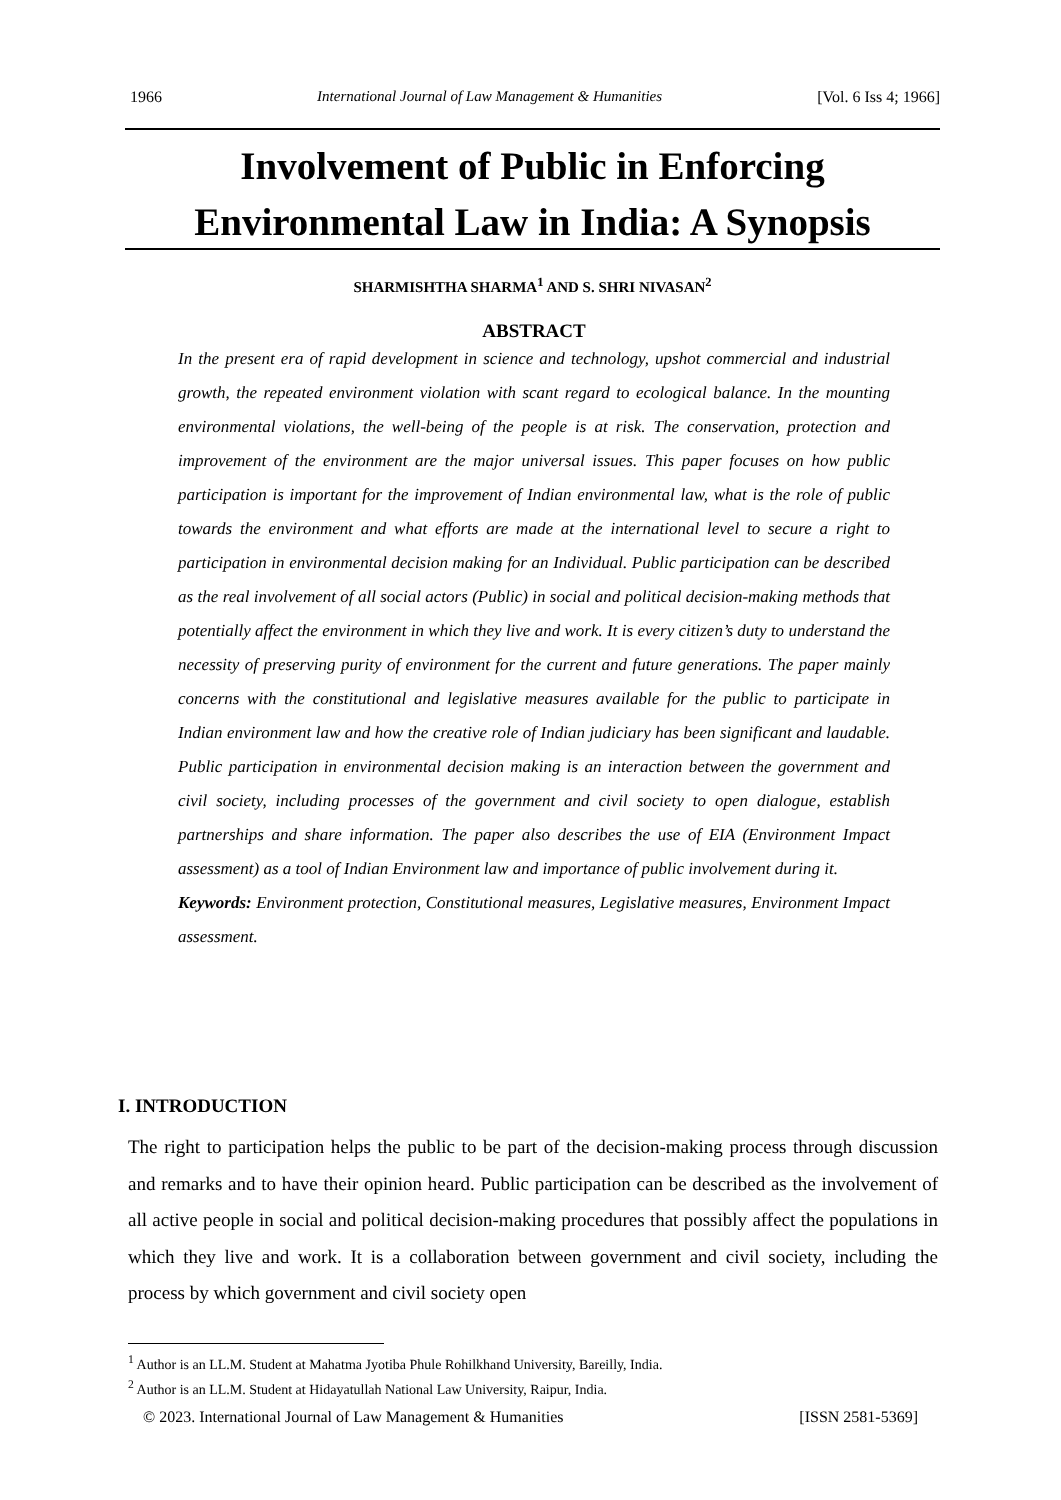1966 International Journal of Law Management & Humanities [Vol. 6 Iss 4; 1966]
Involvement of Public in Enforcing Environmental Law in India: A Synopsis
SHARMISHTHA SHARMA<sup>1</sup> AND S. SHRI NIVASAN<sup>2</sup>
ABSTRACT
In the present era of rapid development in science and technology, upshot commercial and industrial growth, the repeated environment violation with scant regard to ecological balance. In the mounting environmental violations, the well-being of the people is at risk. The conservation, protection and improvement of the environment are the major universal issues. This paper focuses on how public participation is important for the improvement of Indian environmental law, what is the role of public towards the environment and what efforts are made at the international level to secure a right to participation in environmental decision making for an Individual. Public participation can be described as the real involvement of all social actors (Public) in social and political decision-making methods that potentially affect the environment in which they live and work. It is every citizen’s duty to understand the necessity of preserving purity of environment for the current and future generations. The paper mainly concerns with the constitutional and legislative measures available for the public to participate in Indian environment law and how the creative role of Indian judiciary has been significant and laudable. Public participation in environmental decision making is an interaction between the government and civil society, including processes of the government and civil society to open dialogue, establish partnerships and share information. The paper also describes the use of EIA (Environment Impact assessment) as a tool of Indian Environment law and importance of public involvement during it.
Keywords: Environment protection, Constitutional measures, Legislative measures, Environment Impact assessment.
I. INTRODUCTION
The right to participation helps the public to be part of the decision-making process through discussion and remarks and to have their opinion heard. Public participation can be described as the involvement of all active people in social and political decision-making procedures that possibly affect the populations in which they live and work. It is a collaboration between government and civil society, including the process by which government and civil society open
<sup>1</sup> Author is an LL.M. Student at Mahatma Jyotiba Phule Rohilkhand University, Bareilly, India.
<sup>2</sup> Author is an LL.M. Student at Hidayatullah National Law University, Raipur, India.
© 2023. International Journal of Law Management & Humanities [ISSN 2581-5369]